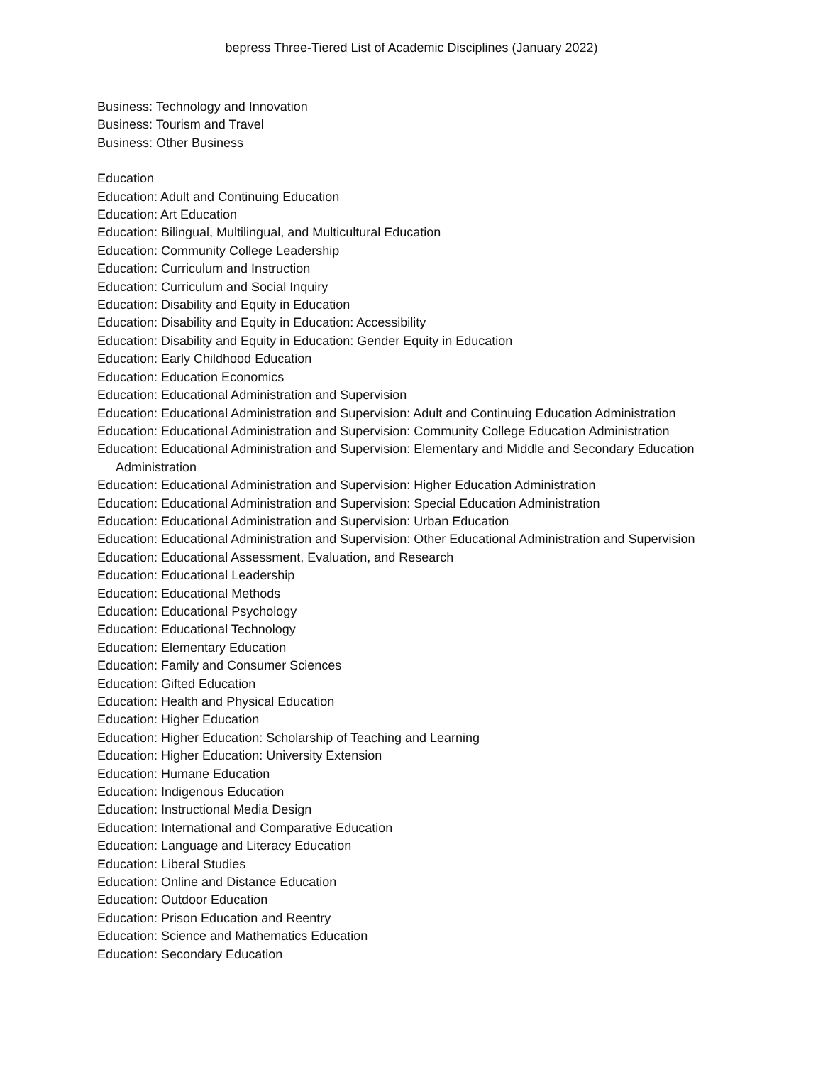bepress Three-Tiered List of Academic Disciplines (January 2022)
Business: Technology and Innovation
Business: Tourism and Travel
Business: Other Business
Education
Education: Adult and Continuing Education
Education: Art Education
Education: Bilingual, Multilingual, and Multicultural Education
Education: Community College Leadership
Education: Curriculum and Instruction
Education: Curriculum and Social Inquiry
Education: Disability and Equity in Education
Education: Disability and Equity in Education: Accessibility
Education: Disability and Equity in Education: Gender Equity in Education
Education: Early Childhood Education
Education: Education Economics
Education: Educational Administration and Supervision
Education: Educational Administration and Supervision: Adult and Continuing Education Administration
Education: Educational Administration and Supervision: Community College Education Administration
Education: Educational Administration and Supervision: Elementary and Middle and Secondary Education Administration
Education: Educational Administration and Supervision: Higher Education Administration
Education: Educational Administration and Supervision: Special Education Administration
Education: Educational Administration and Supervision: Urban Education
Education: Educational Administration and Supervision: Other Educational Administration and Supervision
Education: Educational Assessment, Evaluation, and Research
Education: Educational Leadership
Education: Educational Methods
Education: Educational Psychology
Education: Educational Technology
Education: Elementary Education
Education: Family and Consumer Sciences
Education: Gifted Education
Education: Health and Physical Education
Education: Higher Education
Education: Higher Education: Scholarship of Teaching and Learning
Education: Higher Education: University Extension
Education: Humane Education
Education: Indigenous Education
Education: Instructional Media Design
Education: International and Comparative Education
Education: Language and Literacy Education
Education: Liberal Studies
Education: Online and Distance Education
Education: Outdoor Education
Education: Prison Education and Reentry
Education: Science and Mathematics Education
Education: Secondary Education